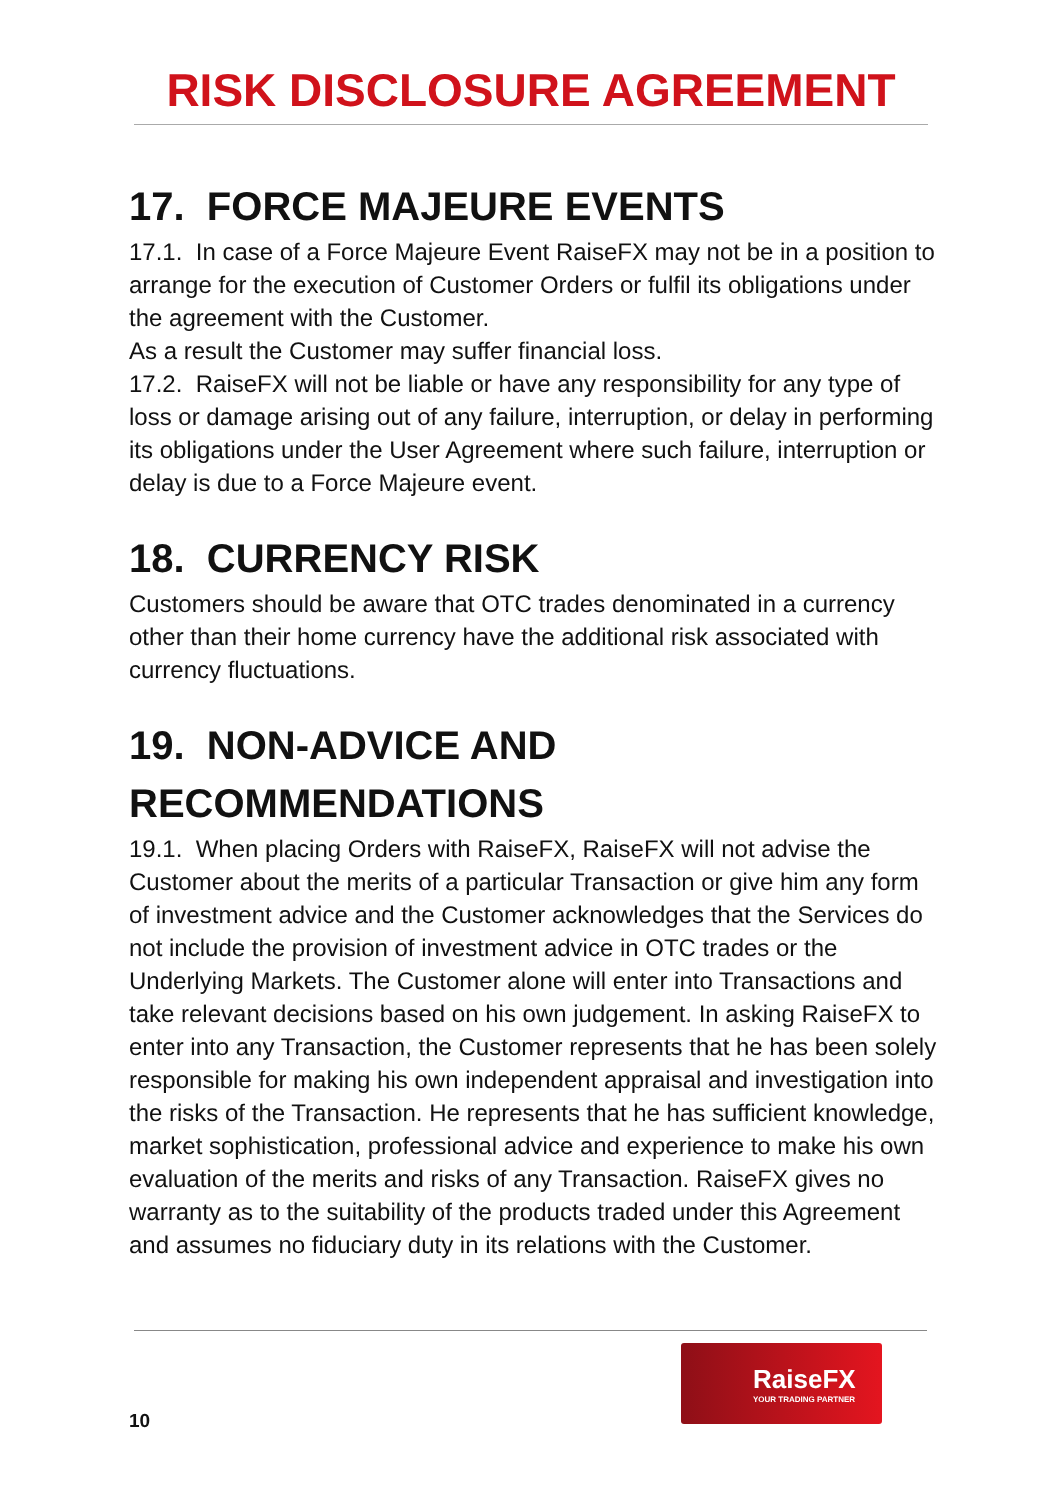RISK DISCLOSURE AGREEMENT
17. FORCE MAJEURE EVENTS
17.1. In case of a Force Majeure Event RaiseFX may not be in a position to arrange for the execution of Customer Orders or fulfil its obligations under the agreement with the Customer.
As a result the Customer may suffer financial loss.
17.2. RaiseFX will not be liable or have any responsibility for any type of loss or damage arising out of any failure, interruption, or delay in performing its obligations under the User Agreement where such failure, interruption or delay is due to a Force Majeure event.
18. CURRENCY RISK
Customers should be aware that OTC trades denominated in a currency other than their home currency have the additional risk associated with currency fluctuations.
19. NON-ADVICE AND RECOMMENDATIONS
19.1. When placing Orders with RaiseFX, RaiseFX will not advise the Customer about the merits of a particular Transaction or give him any form of investment advice and the Customer acknowledges that the Services do not include the provision of investment advice in OTC trades or the Underlying Markets. The Customer alone will enter into Transactions and take relevant decisions based on his own judgement. In asking RaiseFX to enter into any Transaction, the Customer represents that he has been solely responsible for making his own independent appraisal and investigation into the risks of the Transaction. He represents that he has sufficient knowledge, market sophistication, professional advice and experience to make his own evaluation of the merits and risks of any Transaction. RaiseFX gives no warranty as to the suitability of the products traded under this Agreement and assumes no fiduciary duty in its relations with the Customer.
RaiseFX
YOUR TRADING PARTNER
10